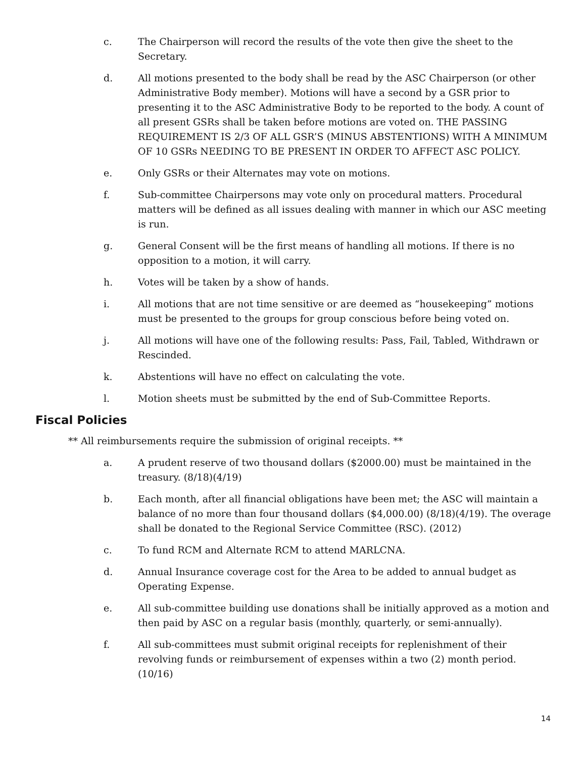c. The Chairperson will record the results of the vote then give the sheet to the Secretary.
d. All motions presented to the body shall be read by the ASC Chairperson (or other Administrative Body member). Motions will have a second by a GSR prior to presenting it to the ASC Administrative Body to be reported to the body. A count of all present GSRs shall be taken before motions are voted on. THE PASSING REQUIREMENT IS 2/3 OF ALL GSR’S (MINUS ABSTENTIONS) WITH A MINIMUM OF 10 GSRs NEEDING TO BE PRESENT IN ORDER TO AFFECT ASC POLICY.
e. Only GSRs or their Alternates may vote on motions.
f. Sub-committee Chairpersons may vote only on procedural matters. Procedural matters will be defined as all issues dealing with manner in which our ASC meeting is run.
g. General Consent will be the first means of handling all motions. If there is no opposition to a motion, it will carry.
h. Votes will be taken by a show of hands.
i. All motions that are not time sensitive or are deemed as “housekeeping” motions must be presented to the groups for group conscious before being voted on.
j. All motions will have one of the following results: Pass, Fail, Tabled, Withdrawn or Rescinded.
k. Abstentions will have no effect on calculating the vote.
l. Motion sheets must be submitted by the end of Sub-Committee Reports.
Fiscal Policies
** All reimbursements require the submission of original receipts. **
a. A prudent reserve of two thousand dollars ($2000.00) must be maintained in the treasury. (8/18)(4/19)
b. Each month, after all financial obligations have been met; the ASC will maintain a balance of no more than four thousand dollars ($4,000.00) (8/18)(4/19). The overage shall be donated to the Regional Service Committee (RSC). (2012)
c. To fund RCM and Alternate RCM to attend MARLCNA.
d. Annual Insurance coverage cost for the Area to be added to annual budget as Operating Expense.
e. All sub-committee building use donations shall be initially approved as a motion and then paid by ASC on a regular basis (monthly, quarterly, or semi-annually).
f. All sub-committees must submit original receipts for replenishment of their revolving funds or reimbursement of expenses within a two (2) month period. (10/16)
14